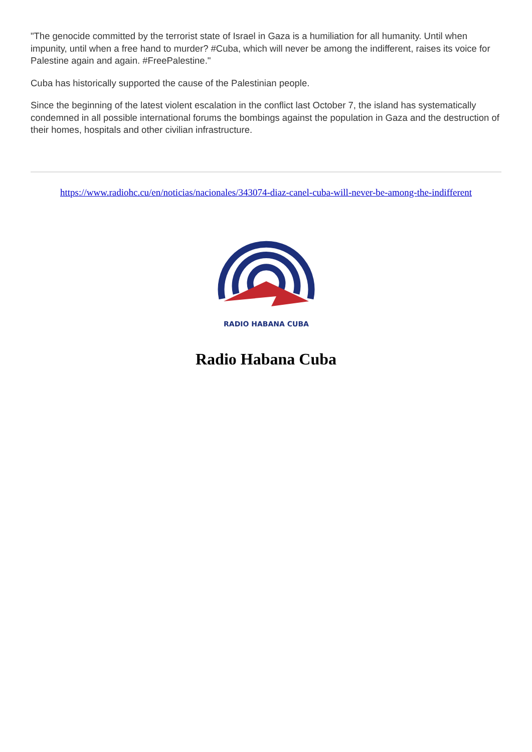"The genocide committed by the terrorist state of Israel in Gaza is a humiliation for all humanity. Until when impunity, until when a free hand to murder? #Cuba, which will never be among the indifferent, raises its voice for Palestine again and again. #FreePalestine."
Cuba has historically supported the cause of the Palestinian people.
Since the beginning of the latest violent escalation in the conflict last October 7, the island has systematically condemned in all possible international forums the bombings against the population in Gaza and the destruction of their homes, hospitals and other civilian infrastructure.
https://www.radiohc.cu/en/noticias/nacionales/343074-diaz-canel-cuba-will-never-be-among-the-indifferent
RADIO HABANA CUBA
Radio Habana Cuba